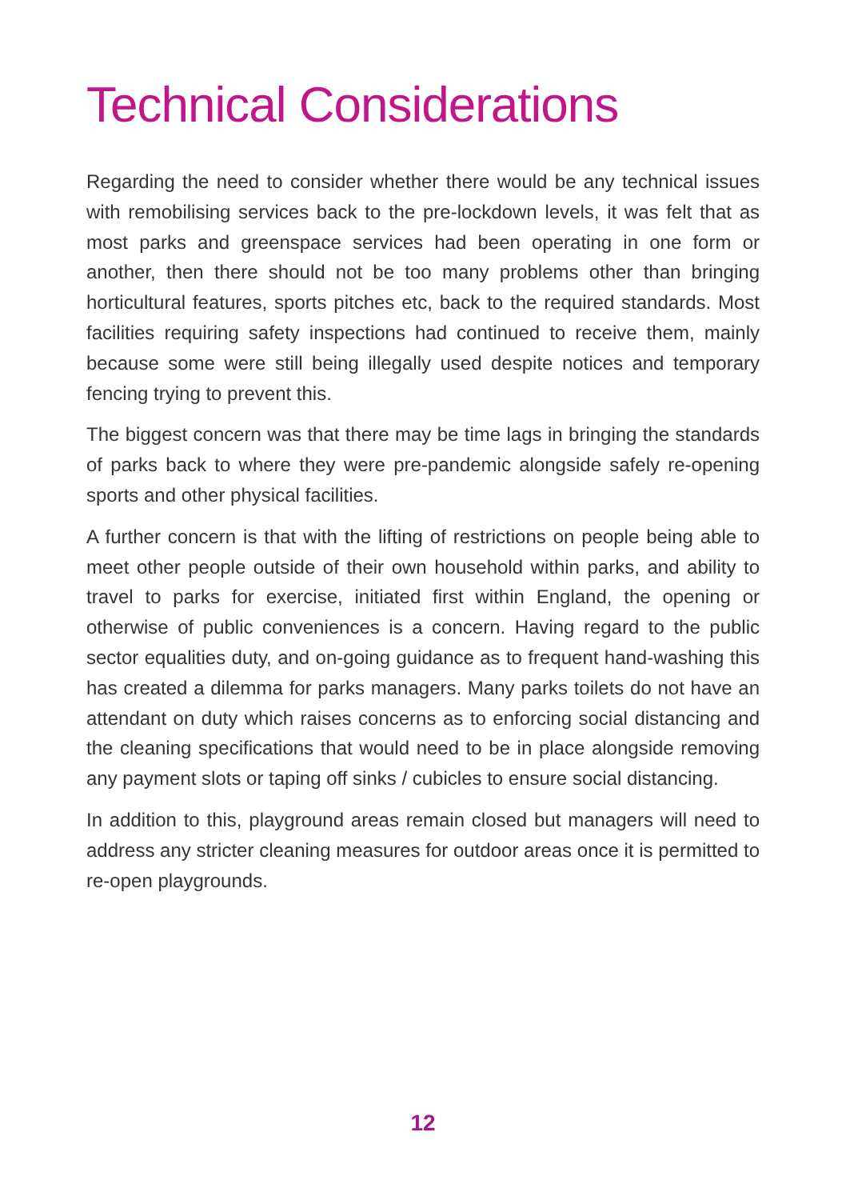Technical Considerations
Regarding the need to consider whether there would be any technical issues with remobilising services back to the pre-lockdown levels, it was felt that as most parks and greenspace services had been operating in one form or another, then there should not be too many problems other than bringing horticultural features, sports pitches etc, back to the required standards. Most facilities requiring safety inspections had continued to receive them, mainly because some were still being illegally used despite notices and temporary fencing trying to prevent this.
The biggest concern was that there may be time lags in bringing the standards of parks back to where they were pre-pandemic alongside safely re-opening sports and other physical facilities.
A further concern is that with the lifting of restrictions on people being able to meet other people outside of their own household within parks, and ability to travel to parks for exercise, initiated first within England, the opening or otherwise of public conveniences is a concern. Having regard to the public sector equalities duty, and on-going guidance as to frequent hand-washing this has created a dilemma for parks managers. Many parks toilets do not have an attendant on duty which raises concerns as to enforcing social distancing and the cleaning specifications that would need to be in place alongside removing any payment slots or taping off sinks / cubicles to ensure social distancing.
In addition to this, playground areas remain closed but managers will need to address any stricter cleaning measures for outdoor areas once it is permitted to re-open playgrounds.
12